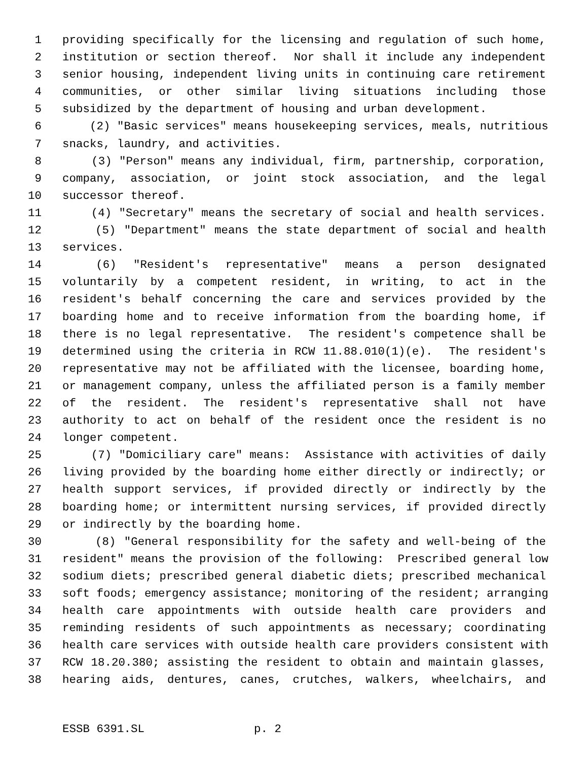1 providing specifically for the licensing and regulation of such home,
2 institution or section thereof. Nor shall it include any independent
3 senior housing, independent living units in continuing care retirement
4 communities, or other similar living situations including those
5 subsidized by the department of housing and urban development.
6 (2) "Basic services" means housekeeping services, meals, nutritious
7 snacks, laundry, and activities.
8 (3) "Person" means any individual, firm, partnership, corporation,
9 company, association, or joint stock association, and the legal
10 successor thereof.
11 (4) "Secretary" means the secretary of social and health services.
12 (5) "Department" means the state department of social and health
13 services.
14 (6) "Resident's representative" means a person designated
15 voluntarily by a competent resident, in writing, to act in the
16 resident's behalf concerning the care and services provided by the
17 boarding home and to receive information from the boarding home, if
18 there is no legal representative. The resident's competence shall be
19 determined using the criteria in RCW 11.88.010(1)(e). The resident's
20 representative may not be affiliated with the licensee, boarding home,
21 or management company, unless the affiliated person is a family member
22 of the resident. The resident's representative shall not have
23 authority to act on behalf of the resident once the resident is no
24 longer competent.
25 (7) "Domiciliary care" means: Assistance with activities of daily
26 living provided by the boarding home either directly or indirectly; or
27 health support services, if provided directly or indirectly by the
28 boarding home; or intermittent nursing services, if provided directly
29 or indirectly by the boarding home.
30 (8) "General responsibility for the safety and well-being of the
31 resident" means the provision of the following: Prescribed general low
32 sodium diets; prescribed general diabetic diets; prescribed mechanical
33 soft foods; emergency assistance; monitoring of the resident; arranging
34 health care appointments with outside health care providers and
35 reminding residents of such appointments as necessary; coordinating
36 health care services with outside health care providers consistent with
37 RCW 18.20.380; assisting the resident to obtain and maintain glasses,
38 hearing aids, dentures, canes, crutches, walkers, wheelchairs, and
ESSB 6391.SL p. 2